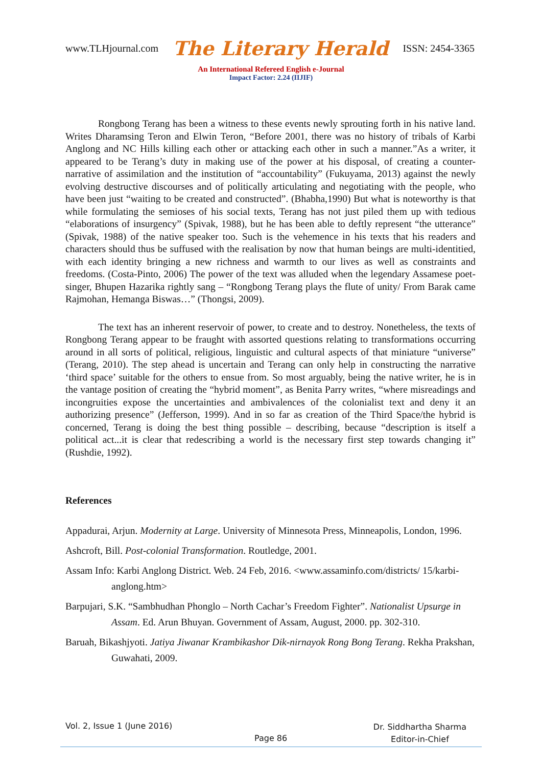www.TLHjournal.com The Literary Herald ISSN: 2454-3365
An International Refereed English e-Journal
Impact Factor: 2.24 (IIJIF)
Rongbong Terang has been a witness to these events newly sprouting forth in his native land. Writes Dharamsing Teron and Elwin Teron, “Before 2001, there was no history of tribals of Karbi Anglong and NC Hills killing each other or attacking each other in such a manner.”As a writer, it appeared to be Terang’s duty in making use of the power at his disposal, of creating a counter-narrative of assimilation and the institution of “accountability” (Fukuyama, 2013) against the newly evolving destructive discourses and of politically articulating and negotiating with the people, who have been just “waiting to be created and constructed”. (Bhabha,1990) But what is noteworthy is that while formulating the semioses of his social texts, Terang has not just piled them up with tedious “elaborations of insurgency” (Spivak, 1988), but he has been able to deftly represent “the utterance” (Spivak, 1988) of the native speaker too. Such is the vehemence in his texts that his readers and characters should thus be suffused with the realisation by now that human beings are multi-identitied, with each identity bringing a new richness and warmth to our lives as well as constraints and freedoms. (Costa-Pinto, 2006) The power of the text was alluded when the legendary Assamese poet-singer, Bhupen Hazarika rightly sang – “Rongbong Terang plays the flute of unity/ From Barak came Rajmohan, Hemanga Biswas…” (Thongsi, 2009).
The text has an inherent reservoir of power, to create and to destroy. Nonetheless, the texts of Rongbong Terang appear to be fraught with assorted questions relating to transformations occurring around in all sorts of political, religious, linguistic and cultural aspects of that miniature “universe” (Terang, 2010). The step ahead is uncertain and Terang can only help in constructing the narrative ‘third space’ suitable for the others to ensue from. So most arguably, being the native writer, he is in the vantage position of creating the “hybrid moment”, as Benita Parry writes, “where misreadings and incongruities expose the uncertainties and ambivalences of the colonialist text and deny it an authorizing presence” (Jefferson, 1999). And in so far as creation of the Third Space/the hybrid is concerned, Terang is doing the best thing possible – describing, because “description is itself a political act...it is clear that redescribing a world is the necessary first step towards changing it” (Rushdie, 1992).
References
Appadurai, Arjun. Modernity at Large. University of Minnesota Press, Minneapolis, London, 1996.
Ashcroft, Bill. Post-colonial Transformation. Routledge, 2001.
Assam Info: Karbi Anglong District. Web. 24 Feb, 2016. <www.assaminfo.com/districts/ 15/karbi-anglong.htm>
Barpujari, S.K. “Sambhudhan Phonglo – North Cachar’s Freedom Fighter”. Nationalist Upsurge in Assam. Ed. Arun Bhuyan. Government of Assam, August, 2000. pp. 302-310.
Baruah, Bikashjyoti. Jatiya Jiwanar Krambikashor Dik-nirnayok Rong Bong Terang. Rekha Prakshan, Guwahati, 2009.
Vol. 2, Issue 1 (June 2016)
Page 86
Dr. Siddhartha Sharma
Editor-in-Chief